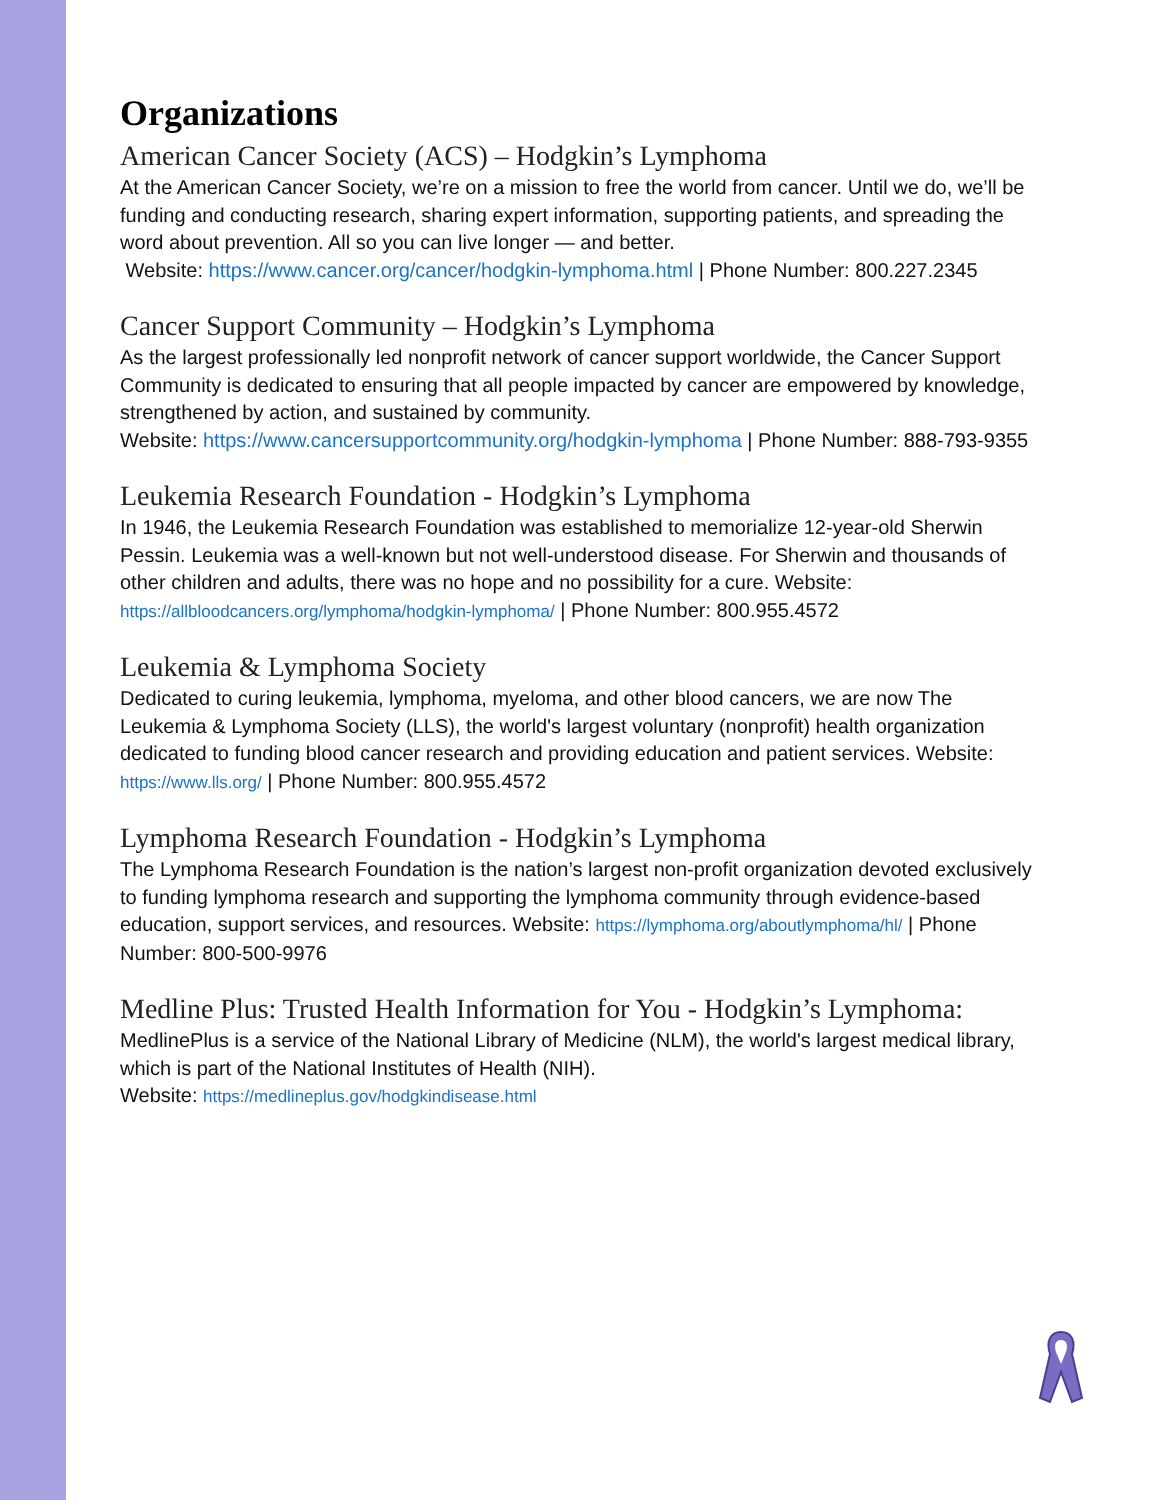Organizations
American Cancer Society (ACS) – Hodgkin’s Lymphoma
At the American Cancer Society, we’re on a mission to free the world from cancer. Until we do, we’ll be funding and conducting research, sharing expert information, supporting patients, and spreading the word about prevention. All so you can live longer — and better.
Website: https://www.cancer.org/cancer/hodgkin-lymphoma.html | Phone Number: 800.227.2345
Cancer Support Community – Hodgkin’s Lymphoma
As the largest professionally led nonprofit network of cancer support worldwide, the Cancer Support Community is dedicated to ensuring that all people impacted by cancer are empowered by knowledge, strengthened by action, and sustained by community.
Website: https://www.cancersupportcommunity.org/hodgkin-lymphoma | Phone Number: 888-793-9355
Leukemia Research Foundation - Hodgkin’s Lymphoma
In 1946, the Leukemia Research Foundation was established to memorialize 12-year-old Sherwin Pessin. Leukemia was a well-known but not well-understood disease. For Sherwin and thousands of other children and adults, there was no hope and no possibility for a cure. Website: https://allbloodcancers.org/lymphoma/hodgkin-lymphoma/ | Phone Number: 800.955.4572
Leukemia & Lymphoma Society
Dedicated to curing leukemia, lymphoma, myeloma, and other blood cancers, we are now The Leukemia & Lymphoma Society (LLS), the world's largest voluntary (nonprofit) health organization dedicated to funding blood cancer research and providing education and patient services. Website: https://www.lls.org/ | Phone Number: 800.955.4572
Lymphoma Research Foundation - Hodgkin’s Lymphoma
The Lymphoma Research Foundation is the nation’s largest non-profit organization devoted exclusively to funding lymphoma research and supporting the lymphoma community through evidence-based education, support services, and resources. Website: https://lymphoma.org/aboutlymphoma/hl/ | Phone Number: 800-500-9976
Medline Plus: Trusted Health Information for You - Hodgkin’s Lymphoma:
MedlinePlus is a service of the National Library of Medicine (NLM), the world's largest medical library, which is part of the National Institutes of Health (NIH).
Website: https://medlineplus.gov/hodgkindisease.html